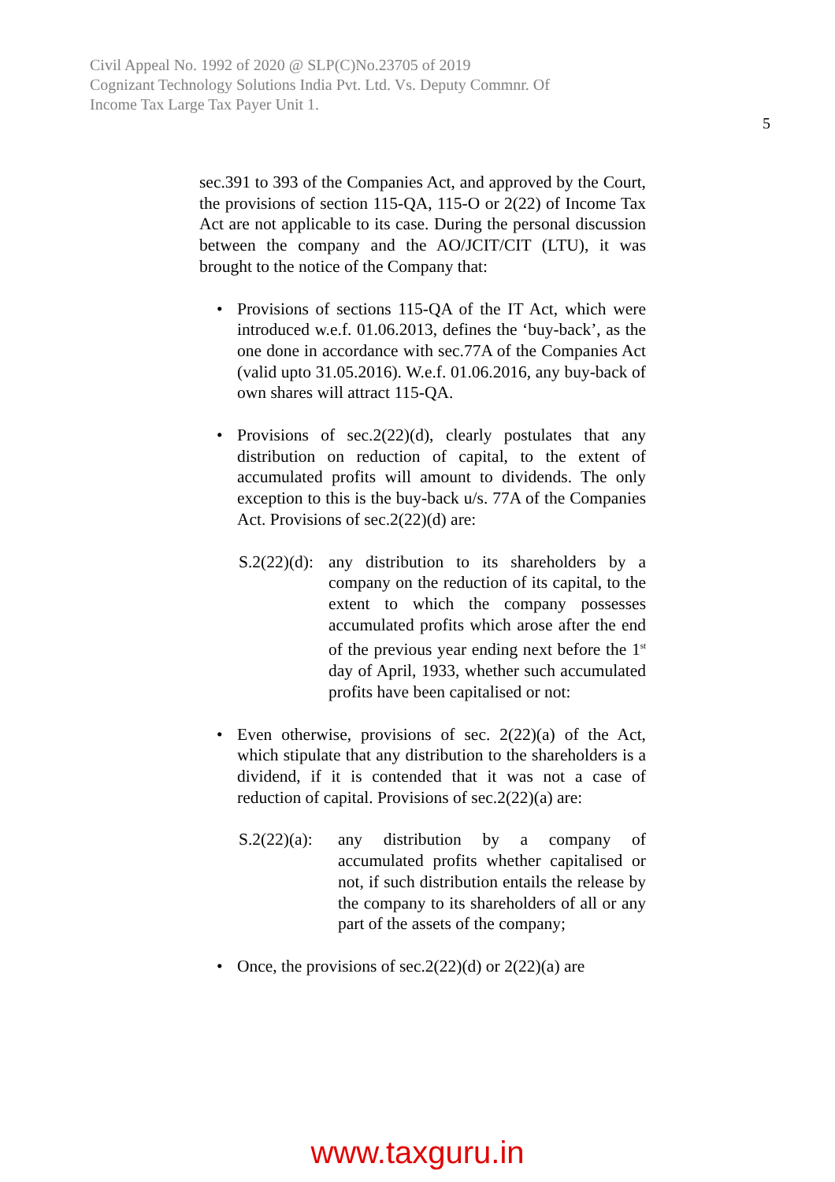Civil Appeal No. 1992 of 2020 @ SLP(C)No.23705 of 2019
Cognizant Technology Solutions India Pvt. Ltd. Vs. Deputy Commnr. Of
Income Tax Large Tax Payer Unit 1.
5
sec.391 to 393 of the Companies Act, and approved by the Court, the provisions of section 115-QA, 115-O or 2(22) of Income Tax Act are not applicable to its case. During the personal discussion between the company and the AO/JCIT/CIT (LTU), it was brought to the notice of the Company that:
• Provisions of sections 115-QA of the IT Act, which were introduced w.e.f. 01.06.2013, defines the ‘buy-back’, as the one done in accordance with sec.77A of the Companies Act (valid upto 31.05.2016). W.e.f. 01.06.2016, any buy-back of own shares will attract 115-QA.
• Provisions of sec.2(22)(d), clearly postulates that any distribution on reduction of capital, to the extent of accumulated profits will amount to dividends. The only exception to this is the buy-back u/s. 77A of the Companies Act. Provisions of sec.2(22)(d) are:
S.2(22)(d):
any distribution to its shareholders by a company on the reduction of its capital, to the extent to which the company possesses accumulated profits which arose after the end of the previous year ending next before the 1<sup>st</sup> day of April, 1933, whether such accumulated profits have been capitalised or not:
• Even otherwise, provisions of sec. 2(22)(a) of the Act, which stipulate that any distribution to the shareholders is a dividend, if it is contended that it was not a case of reduction of capital. Provisions of sec.2(22)(a) are:
S.2(22)(a):
any distribution by a company of accumulated profits whether capitalised or not, if such distribution entails the release by the company to its shareholders of all or any part of the assets of the company;
• Once, the provisions of sec.2(22)(d) or 2(22)(a) are
www.taxguru.in